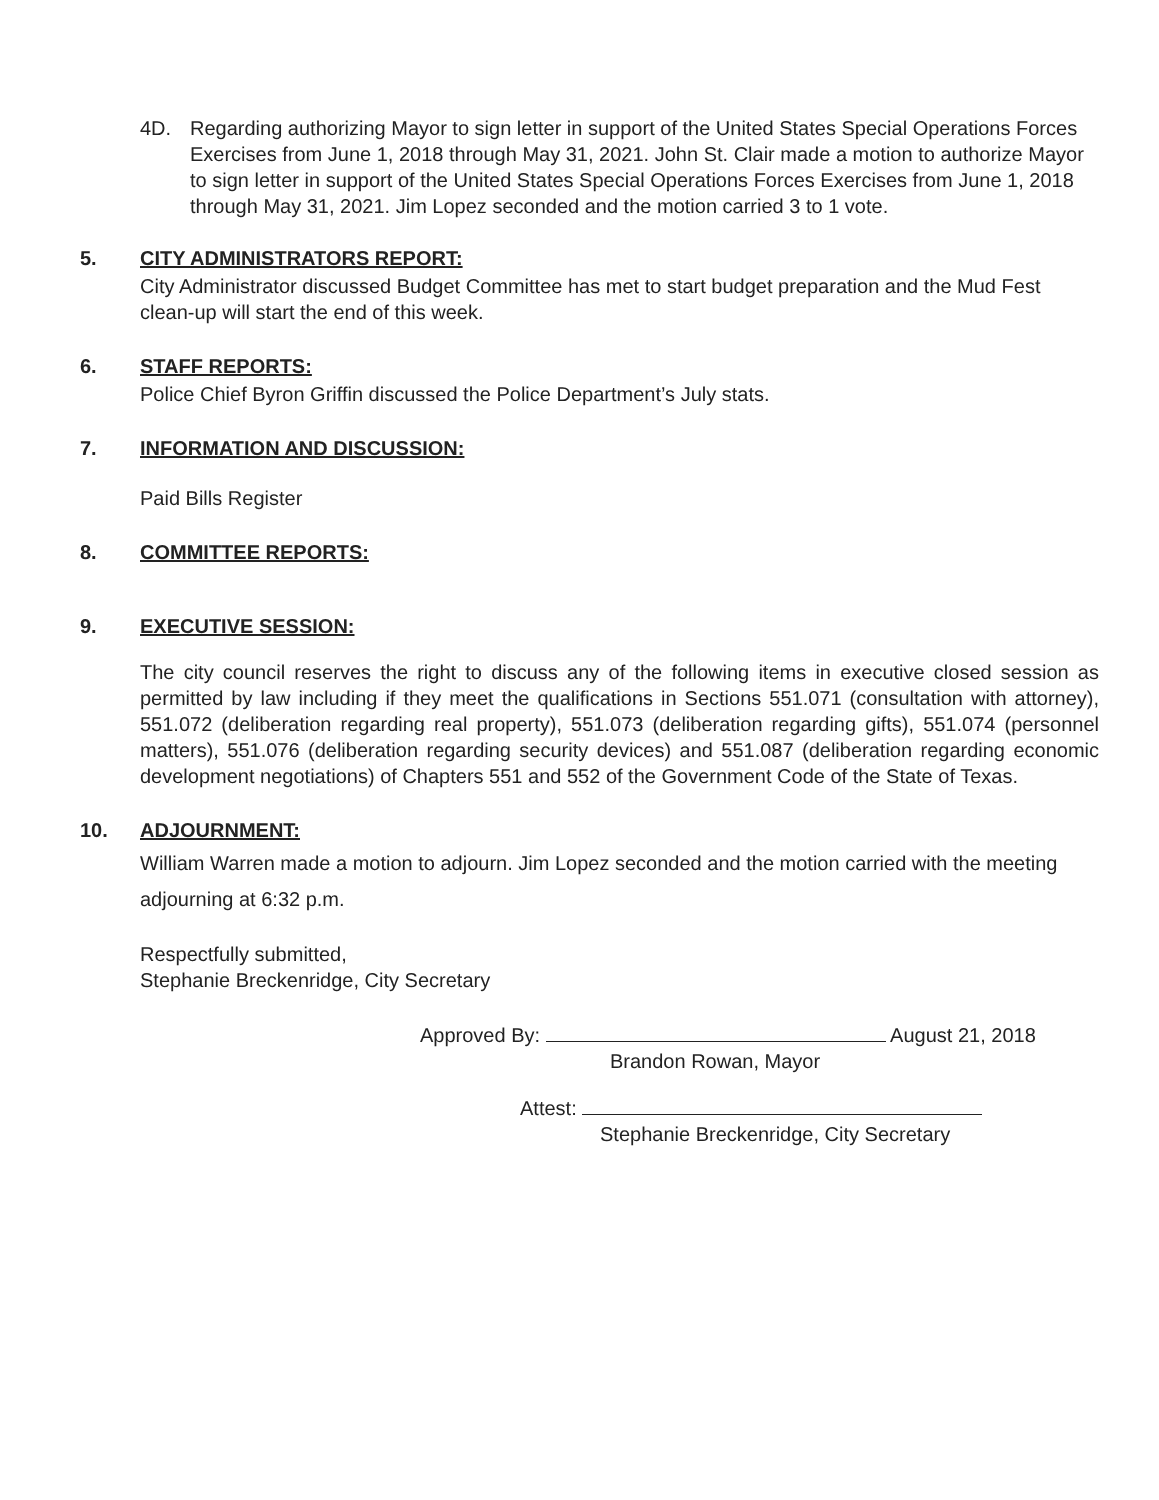4D. Regarding authorizing Mayor to sign letter in support of the United States Special Operations Forces Exercises from June 1, 2018 through May 31, 2021. John St. Clair made a motion to authorize Mayor to sign letter in support of the United States Special Operations Forces Exercises from June 1, 2018 through May 31, 2021. Jim Lopez seconded and the motion carried 3 to 1 vote.
5. CITY ADMINISTRATORS REPORT:
City Administrator discussed Budget Committee has met to start budget preparation and the Mud Fest clean-up will start the end of this week.
6. STAFF REPORTS:
Police Chief Byron Griffin discussed the Police Department’s July stats.
7. INFORMATION AND DISCUSSION:
Paid Bills Register
8. COMMITTEE REPORTS:
9. EXECUTIVE SESSION:
The city council reserves the right to discuss any of the following items in executive closed session as permitted by law including if they meet the qualifications in Sections 551.071 (consultation with attorney), 551.072 (deliberation regarding real property), 551.073 (deliberation regarding gifts), 551.074 (personnel matters), 551.076 (deliberation regarding security devices) and 551.087 (deliberation regarding economic development negotiations) of Chapters 551 and 552 of the Government Code of the State of Texas.
10. ADJOURNMENT:
William Warren made a motion to adjourn. Jim Lopez seconded and the motion carried with the meeting adjourning at 6:32 p.m.
Respectfully submitted,
Stephanie Breckenridge, City Secretary
Approved By: August 21, 2018
Brandon Rowan, Mayor
Attest:
Stephanie Breckenridge, City Secretary